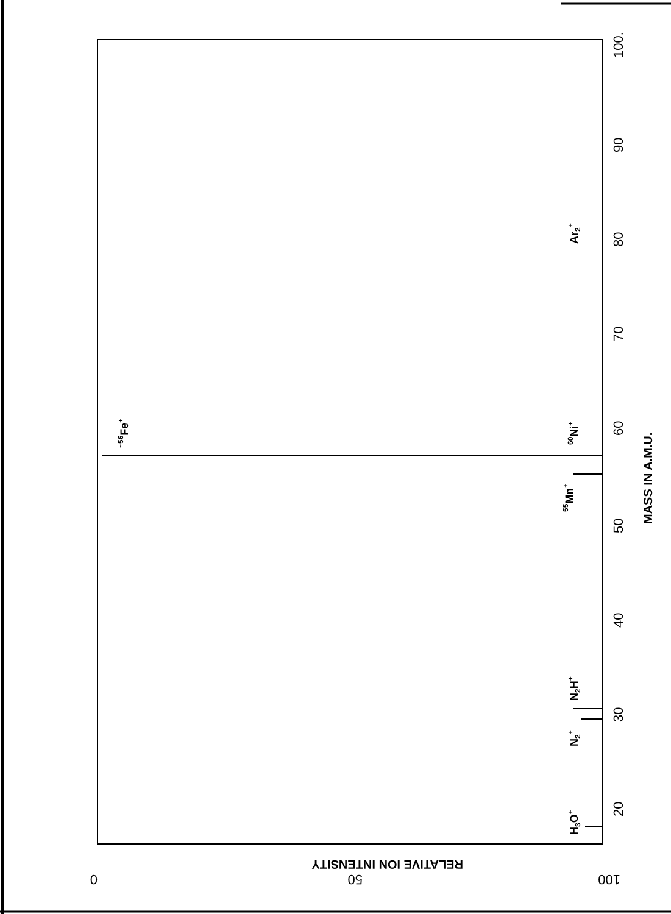20
30
40
50
60
70
80
90
100.
MASS IN A.M.U.
H3O+
N2+
N2H+
55Mn+
60Ni+
Ar2+
~56Fe+
0
50
100
RELATIVE ION INTENSITY